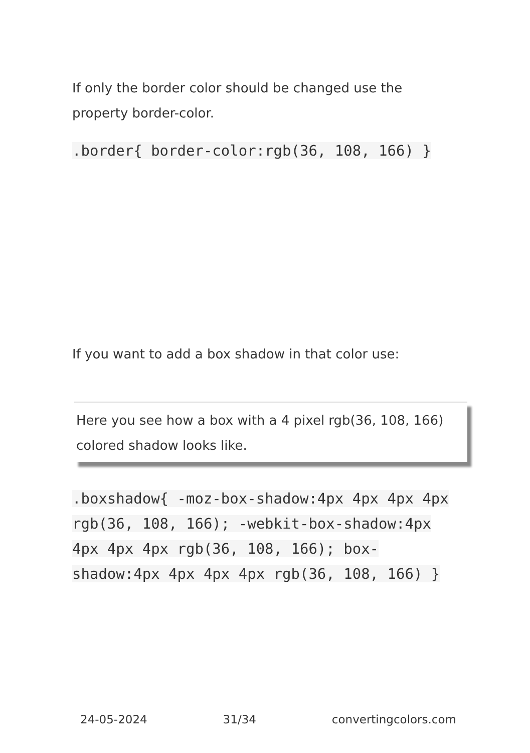If only the border color should be changed use the property border-color.
.border{ border-color:rgb(36, 108, 166) }
If you want to add a box shadow in that color use:
Here you see how a box with a 4 pixel rgb(36, 108, 166) colored shadow looks like.
.boxshadow{ -moz-box-shadow:4px 4px 4px 4px rgb(36, 108, 166); -webkit-box-shadow:4px 4px 4px 4px rgb(36, 108, 166); box-shadow:4px 4px 4px 4px rgb(36, 108, 166) }
24-05-2024 31/34 convertingcolors.com